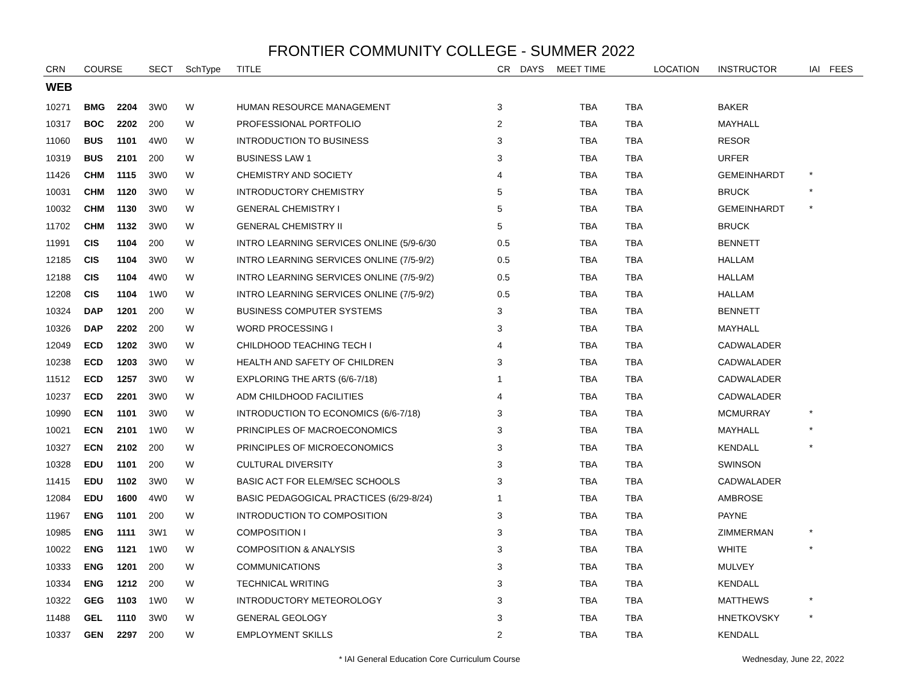FRONTIER COMMUNITY COLLEGE - SUMMER 2022
| CRN | COURSE | | SECT | SchType | TITLE | CR | DAYS | MEET TIME | | LOCATION | INSTRUCTOR | IAI | FEES |
| --- | --- | --- | --- | --- | --- | --- | --- | --- | --- | --- | --- | --- | --- |
| WEB | | | | | | | | | | | | | |
| 10271 | BMG | 2204 | 3W0 | W | HUMAN RESOURCE MANAGEMENT | 3 | | TBA | TBA | | BAKER | | |
| 10317 | BOC | 2202 | 200 | W | PROFESSIONAL PORTFOLIO | 2 | | TBA | TBA | | MAYHALL | | |
| 11060 | BUS | 1101 | 4W0 | W | INTRODUCTION TO BUSINESS | 3 | | TBA | TBA | | RESOR | | |
| 10319 | BUS | 2101 | 200 | W | BUSINESS LAW 1 | 3 | | TBA | TBA | | URFER | | |
| 11426 | CHM | 1115 | 3W0 | W | CHEMISTRY AND SOCIETY | 4 | | TBA | TBA | | GEMEINHARDT | * | |
| 10031 | CHM | 1120 | 3W0 | W | INTRODUCTORY CHEMISTRY | 5 | | TBA | TBA | | BRUCK | * | |
| 10032 | CHM | 1130 | 3W0 | W | GENERAL CHEMISTRY I | 5 | | TBA | TBA | | GEMEINHARDT | * | |
| 11702 | CHM | 1132 | 3W0 | W | GENERAL CHEMISTRY II | 5 | | TBA | TBA | | BRUCK | | |
| 11991 | CIS | 1104 | 200 | W | INTRO LEARNING SERVICES ONLINE (5/9-6/30 | 0.5 | | TBA | TBA | | BENNETT | | |
| 12185 | CIS | 1104 | 3W0 | W | INTRO LEARNING SERVICES ONLINE (7/5-9/2) | 0.5 | | TBA | TBA | | HALLAM | | |
| 12188 | CIS | 1104 | 4W0 | W | INTRO LEARNING SERVICES ONLINE (7/5-9/2) | 0.5 | | TBA | TBA | | HALLAM | | |
| 12208 | CIS | 1104 | 1W0 | W | INTRO LEARNING SERVICES ONLINE (7/5-9/2) | 0.5 | | TBA | TBA | | HALLAM | | |
| 10324 | DAP | 1201 | 200 | W | BUSINESS COMPUTER SYSTEMS | 3 | | TBA | TBA | | BENNETT | | |
| 10326 | DAP | 2202 | 200 | W | WORD PROCESSING I | 3 | | TBA | TBA | | MAYHALL | | |
| 12049 | ECD | 1202 | 3W0 | W | CHILDHOOD TEACHING TECH I | 4 | | TBA | TBA | | CADWALADER | | |
| 10238 | ECD | 1203 | 3W0 | W | HEALTH AND SAFETY OF CHILDREN | 3 | | TBA | TBA | | CADWALADER | | |
| 11512 | ECD | 1257 | 3W0 | W | EXPLORING THE ARTS (6/6-7/18) | 1 | | TBA | TBA | | CADWALADER | | |
| 10237 | ECD | 2201 | 3W0 | W | ADM CHILDHOOD FACILITIES | 4 | | TBA | TBA | | CADWALADER | | |
| 10990 | ECN | 1101 | 3W0 | W | INTRODUCTION TO ECONOMICS (6/6-7/18) | 3 | | TBA | TBA | | MCMURRAY | * | |
| 10021 | ECN | 2101 | 1W0 | W | PRINCIPLES OF MACROECONOMICS | 3 | | TBA | TBA | | MAYHALL | * | |
| 10327 | ECN | 2102 | 200 | W | PRINCIPLES OF MICROECONOMICS | 3 | | TBA | TBA | | KENDALL | * | |
| 10328 | EDU | 1101 | 200 | W | CULTURAL DIVERSITY | 3 | | TBA | TBA | | SWINSON | | |
| 11415 | EDU | 1102 | 3W0 | W | BASIC ACT FOR ELEM/SEC SCHOOLS | 3 | | TBA | TBA | | CADWALADER | | |
| 12084 | EDU | 1600 | 4W0 | W | BASIC PEDAGOGICAL PRACTICES (6/29-8/24) | 1 | | TBA | TBA | | AMBROSE | | |
| 11967 | ENG | 1101 | 200 | W | INTRODUCTION TO COMPOSITION | 3 | | TBA | TBA | | PAYNE | | |
| 10985 | ENG | 1111 | 3W1 | W | COMPOSITION I | 3 | | TBA | TBA | | ZIMMERMAN | * | |
| 10022 | ENG | 1121 | 1W0 | W | COMPOSITION & ANALYSIS | 3 | | TBA | TBA | | WHITE | * | |
| 10333 | ENG | 1201 | 200 | W | COMMUNICATIONS | 3 | | TBA | TBA | | MULVEY | | |
| 10334 | ENG | 1212 | 200 | W | TECHNICAL WRITING | 3 | | TBA | TBA | | KENDALL | | |
| 10322 | GEG | 1103 | 1W0 | W | INTRODUCTORY METEOROLOGY | 3 | | TBA | TBA | | MATTHEWS | * | |
| 11488 | GEL | 1110 | 3W0 | W | GENERAL GEOLOGY | 3 | | TBA | TBA | | HNETKOVSKY | * | |
| 10337 | GEN | 2297 | 200 | W | EMPLOYMENT SKILLS | 2 | | TBA | TBA | | KENDALL | | |
* IAI General Education Core Curriculum Course Wednesday, June 22, 2022